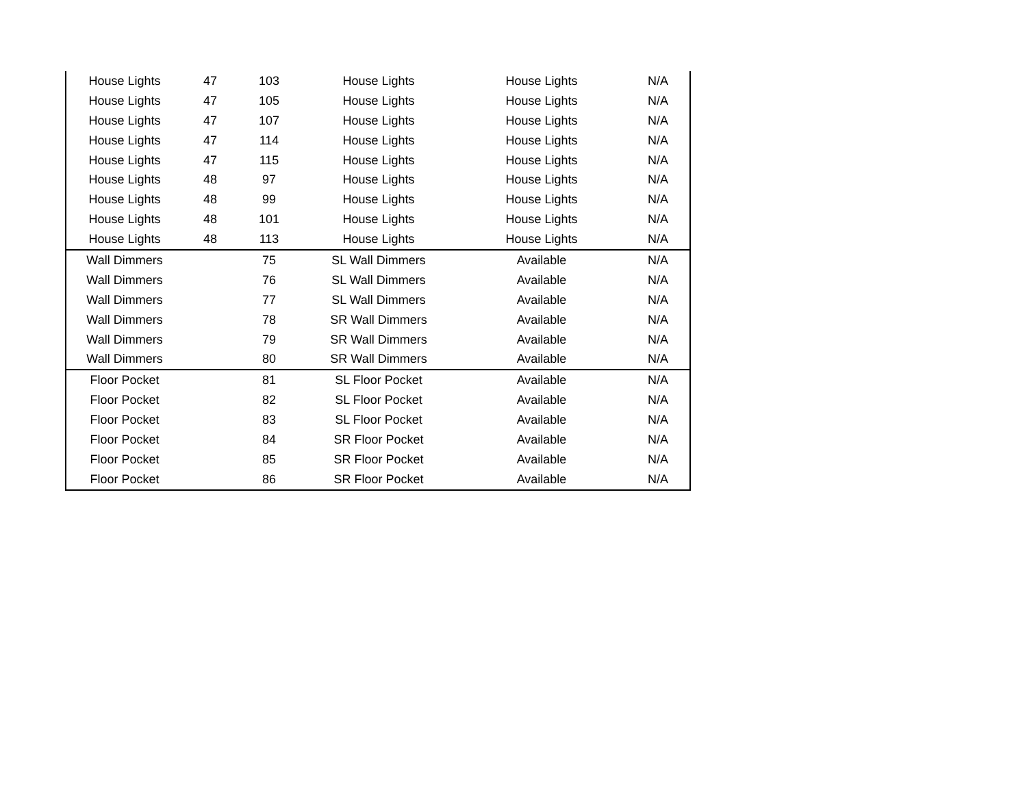| House Lights | 47 | 103 | House Lights | House Lights | N/A |
| House Lights | 47 | 105 | House Lights | House Lights | N/A |
| House Lights | 47 | 107 | House Lights | House Lights | N/A |
| House Lights | 47 | 114 | House Lights | House Lights | N/A |
| House Lights | 47 | 115 | House Lights | House Lights | N/A |
| House Lights | 48 | 97 | House Lights | House Lights | N/A |
| House Lights | 48 | 99 | House Lights | House Lights | N/A |
| House Lights | 48 | 101 | House Lights | House Lights | N/A |
| House Lights | 48 | 113 | House Lights | House Lights | N/A |
| Wall Dimmers | | 75 | SL Wall Dimmers | Available | N/A |
| Wall Dimmers | | 76 | SL Wall Dimmers | Available | N/A |
| Wall Dimmers | | 77 | SL Wall Dimmers | Available | N/A |
| Wall Dimmers | | 78 | SR Wall Dimmers | Available | N/A |
| Wall Dimmers | | 79 | SR Wall Dimmers | Available | N/A |
| Wall Dimmers | | 80 | SR Wall Dimmers | Available | N/A |
| Floor Pocket | | 81 | SL Floor Pocket | Available | N/A |
| Floor Pocket | | 82 | SL Floor Pocket | Available | N/A |
| Floor Pocket | | 83 | SL Floor Pocket | Available | N/A |
| Floor Pocket | | 84 | SR Floor Pocket | Available | N/A |
| Floor Pocket | | 85 | SR Floor Pocket | Available | N/A |
| Floor Pocket | | 86 | SR Floor Pocket | Available | N/A |